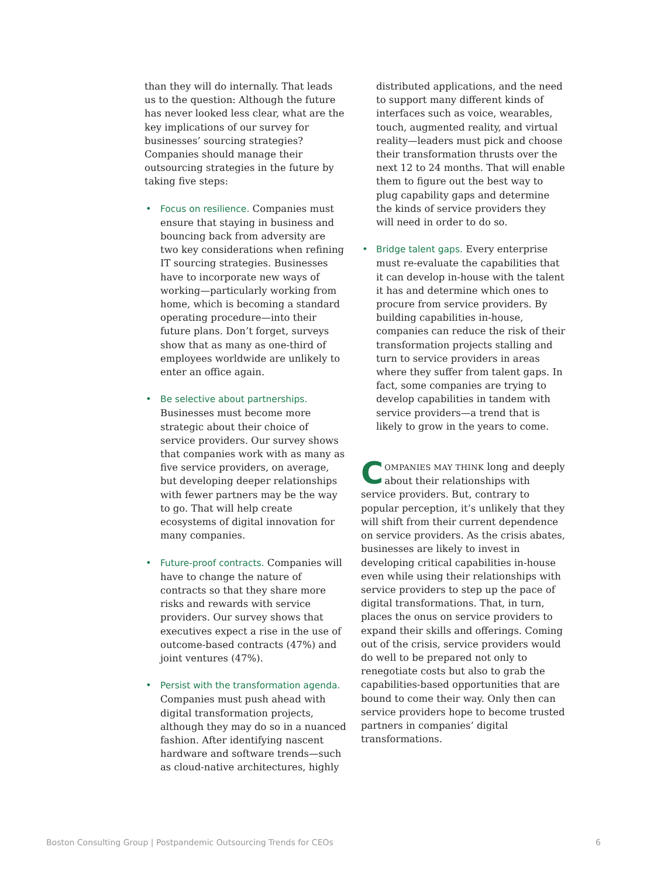than they will do internally. That leads us to the question: Although the future has never looked less clear, what are the key implications of our survey for businesses’ sourcing strategies? Companies should manage their outsourcing strategies in the future by taking five steps:
• Focus on resilience. Companies must ensure that staying in business and bouncing back from adversity are two key considerations when refining IT sourcing strategies. Businesses have to incorporate new ways of working—particularly working from home, which is becoming a standard operating procedure—into their future plans. Don’t forget, surveys show that as many as one-third of employees worldwide are unlikely to enter an office again.
• Be selective about partnerships. Businesses must become more strategic about their choice of service providers. Our survey shows that companies work with as many as five service providers, on average, but developing deeper relationships with fewer partners may be the way to go. That will help create ecosystems of digital innovation for many companies.
• Future-proof contracts. Companies will have to change the nature of contracts so that they share more risks and rewards with service providers. Our survey shows that executives expect a rise in the use of outcome-based contracts (47%) and joint ventures (47%).
• Persist with the transformation agenda. Companies must push ahead with digital transformation projects, although they may do so in a nuanced fashion. After identifying nascent hardware and software trends—such as cloud-native architectures, highly
distributed applications, and the need to support many different kinds of interfaces such as voice, wearables, touch, augmented reality, and virtual reality—leaders must pick and choose their transformation thrusts over the next 12 to 24 months. That will enable them to figure out the best way to plug capability gaps and determine the kinds of service providers they will need in order to do so.
• Bridge talent gaps. Every enterprise must re-evaluate the capabilities that it can develop in-house with the talent it has and determine which ones to procure from service providers. By building capabilities in-house, companies can reduce the risk of their transformation projects stalling and turn to service providers in areas where they suffer from talent gaps. In fact, some companies are trying to develop capabilities in tandem with service providers—a trend that is likely to grow in the years to come.
COMPANIES MAY THINK long and deeply about their relationships with service providers. But, contrary to popular perception, it’s unlikely that they will shift from their current dependence on service providers. As the crisis abates, businesses are likely to invest in developing critical capabilities in-house even while using their relationships with service providers to step up the pace of digital transformations. That, in turn, places the onus on service providers to expand their skills and offerings. Coming out of the crisis, service providers would do well to be prepared not only to renegotiate costs but also to grab the capabilities-based opportunities that are bound to come their way. Only then can service providers hope to become trusted partners in companies’ digital transformations.
Boston Consulting Group | Postpandemic Outsourcing Trends for CEOs 6